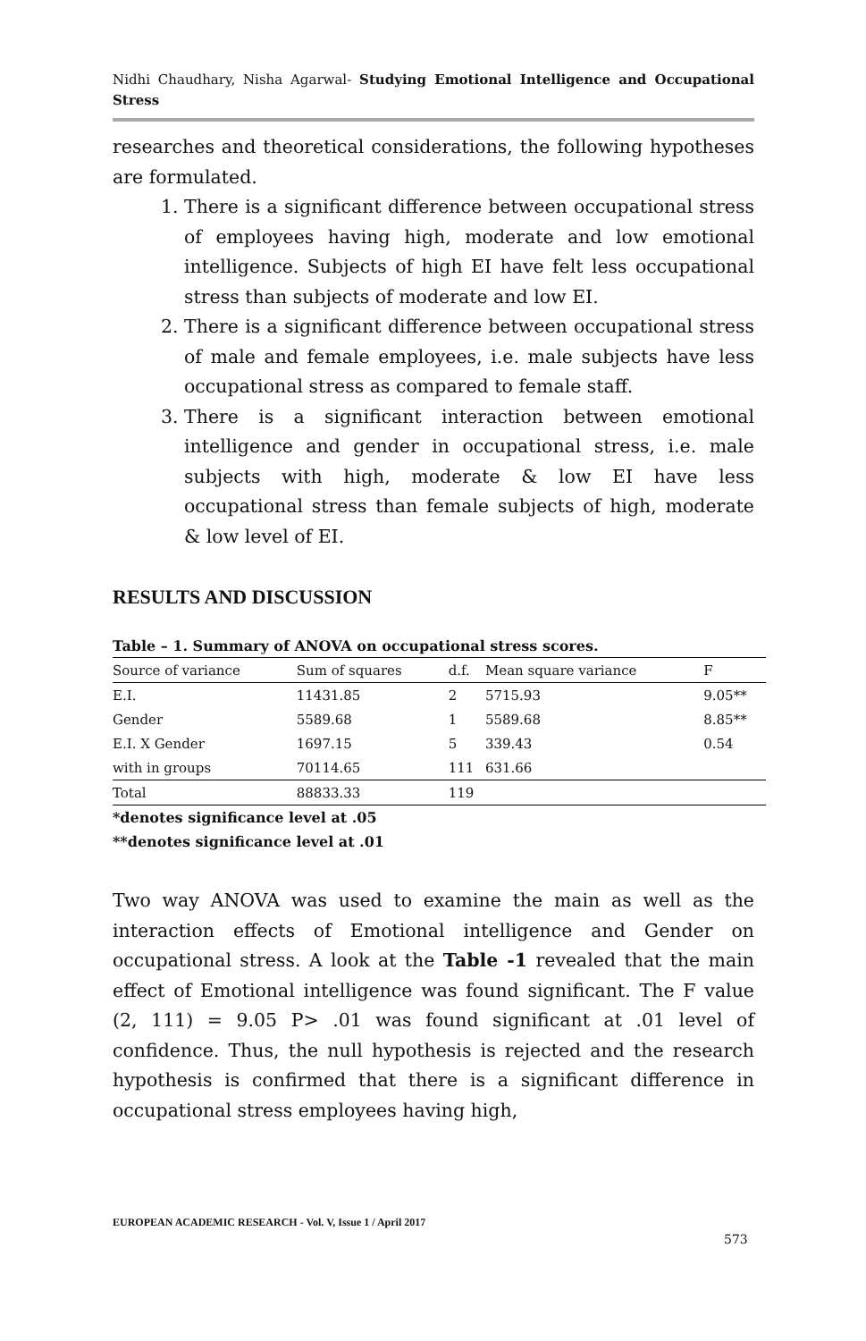Nidhi Chaudhary, Nisha Agarwal- Studying Emotional Intelligence and Occupational Stress
researches and theoretical considerations, the following hypotheses are formulated.
1. There is a significant difference between occupational stress of employees having high, moderate and low emotional intelligence. Subjects of high EI have felt less occupational stress than subjects of moderate and low EI.
2. There is a significant difference between occupational stress of male and female employees, i.e. male subjects have less occupational stress as compared to female staff.
3. There is a significant interaction between emotional intelligence and gender in occupational stress, i.e. male subjects with high, moderate & low EI have less occupational stress than female subjects of high, moderate & low level of EI.
RESULTS AND DISCUSSION
Table – 1. Summary of ANOVA on occupational stress scores.
| Source of variance | Sum of squares | d.f. | Mean square variance | F |
| --- | --- | --- | --- | --- |
| E.I. | 11431.85 | 2 | 5715.93 | 9.05** |
| Gender | 5589.68 | 1 | 5589.68 | 8.85** |
| E.I. X Gender | 1697.15 | 5 | 339.43 | 0.54 |
| with in groups | 70114.65 | 111 | 631.66 | |
| Total | 88833.33 | 119 | | |
*denotes significance level at .05
**denotes significance level at .01
Two way ANOVA was used to examine the main as well as the interaction effects of Emotional intelligence and Gender on occupational stress. A look at the Table -1 revealed that the main effect of Emotional intelligence was found significant. The F value (2, 111) = 9.05 P> .01 was found significant at .01 level of confidence. Thus, the null hypothesis is rejected and the research hypothesis is confirmed that there is a significant difference in occupational stress employees having high,
EUROPEAN ACADEMIC RESEARCH - Vol. V, Issue 1 / April 2017
573